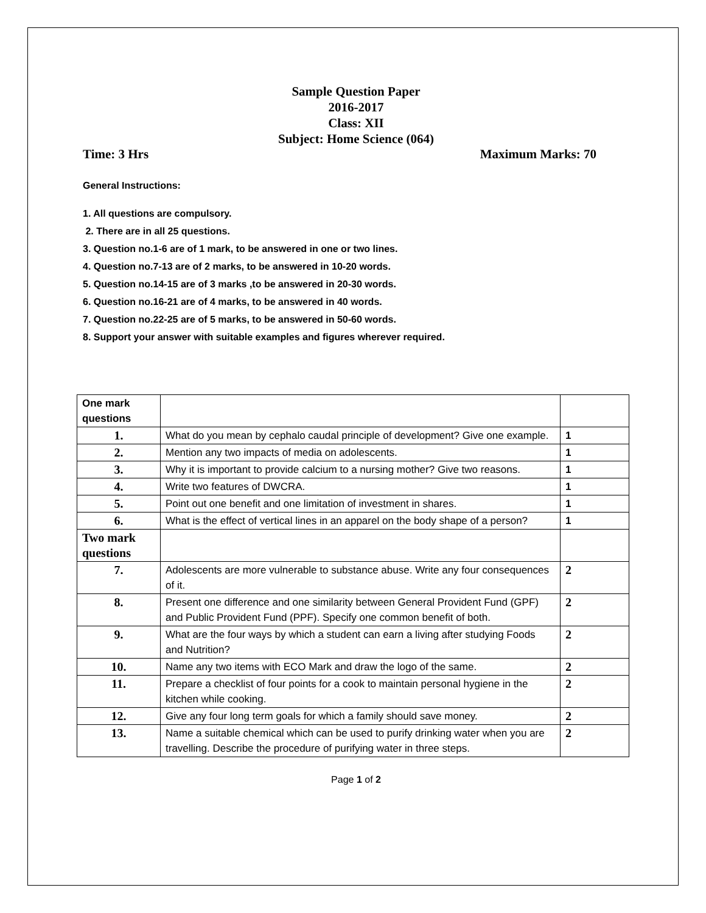Sample Question Paper
2016-2017
Class: XII
Subject: Home Science (064)
Time: 3 Hrs Maximum Marks: 70
General Instructions:
1. All questions are compulsory.
2. There are in all 25 questions.
3. Question no.1-6 are of 1 mark, to be answered in one or two lines.
4. Question no.7-13 are of 2 marks, to be answered in 10-20 words.
5. Question no.14-15 are of 3 marks ,to be answered in 20-30 words.
6. Question no.16-21 are of 4 marks, to be answered in 40 words.
7. Question no.22-25 are of 5 marks, to be answered in 50-60 words.
8. Support your answer with suitable examples and figures wherever required.
| One mark questions | | |
| 1. | What do you mean by cephalo caudal principle of development? Give one example. | 1 |
| 2. | Mention any two impacts of media on adolescents. | 1 |
| 3. | Why it is important to provide calcium to a nursing mother? Give two reasons. | 1 |
| 4. | Write two features of DWCRA. | 1 |
| 5. | Point out one benefit and one limitation of investment in shares. | 1 |
| 6. | What is the effect of vertical lines in an apparel on the body shape of a person? | 1 |
| Two mark questions | | |
| 7. | Adolescents are more vulnerable to substance abuse. Write any four consequences of it. | 2 |
| 8. | Present one difference and one similarity between General Provident Fund (GPF) and Public Provident Fund (PPF). Specify one common benefit of both. | 2 |
| 9. | What are the four ways by which a student can earn a living after studying Foods and Nutrition? | 2 |
| 10. | Name any two items with ECO Mark and draw the logo of the same. | 2 |
| 11. | Prepare a checklist of four points for a cook to maintain personal hygiene in the kitchen while cooking. | 2 |
| 12. | Give any four long term goals for which a family should save money. | 2 |
| 13. | Name a suitable chemical which can be used to purify drinking water when you are travelling. Describe the procedure of purifying water in three steps. | 2 |
Page 1 of 2